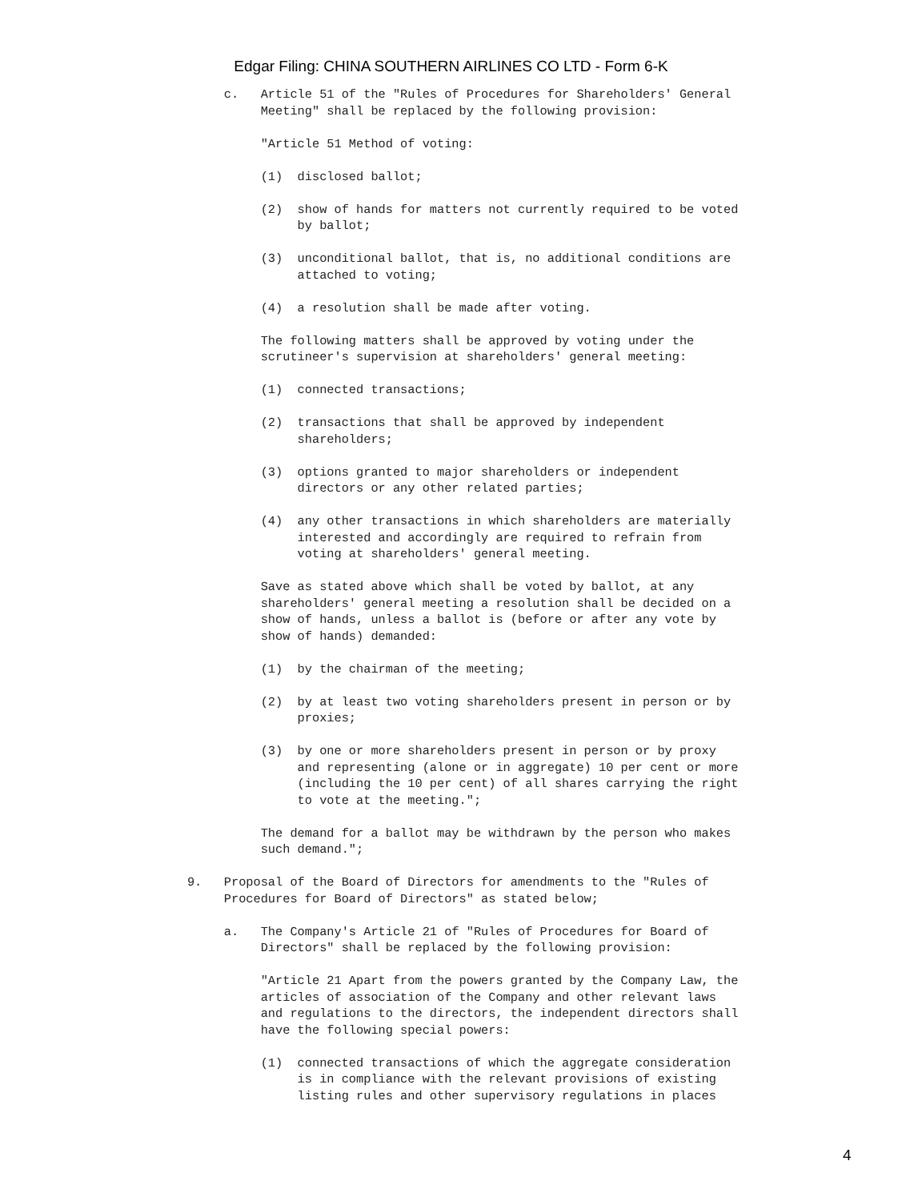Edgar Filing: CHINA SOUTHERN AIRLINES CO LTD - Form 6-K
c. Article 51 of the "Rules of Procedures for Shareholders' General Meeting" shall be replaced by the following provision:
"Article 51 Method of voting:
(1) disclosed ballot;
(2) show of hands for matters not currently required to be voted by ballot;
(3) unconditional ballot, that is, no additional conditions are attached to voting;
(4) a resolution shall be made after voting.
The following matters shall be approved by voting under the scrutineer's supervision at shareholders' general meeting:
(1) connected transactions;
(2) transactions that shall be approved by independent shareholders;
(3) options granted to major shareholders or independent directors or any other related parties;
(4) any other transactions in which shareholders are materially interested and accordingly are required to refrain from voting at shareholders' general meeting.
Save as stated above which shall be voted by ballot, at any shareholders' general meeting a resolution shall be decided on a show of hands, unless a ballot is (before or after any vote by show of hands) demanded:
(1) by the chairman of the meeting;
(2) by at least two voting shareholders present in person or by proxies;
(3) by one or more shareholders present in person or by proxy and representing (alone or in aggregate) 10 per cent or more (including the 10 per cent) of all shares carrying the right to vote at the meeting.";
The demand for a ballot may be withdrawn by the person who makes such demand.";
9. Proposal of the Board of Directors for amendments to the "Rules of Procedures for Board of Directors" as stated below;
a. The Company's Article 21 of "Rules of Procedures for Board of Directors" shall be replaced by the following provision:
"Article 21 Apart from the powers granted by the Company Law, the articles of association of the Company and other relevant laws and regulations to the directors, the independent directors shall have the following special powers:
(1) connected transactions of which the aggregate consideration is in compliance with the relevant provisions of existing listing rules and other supervisory regulations in places
4